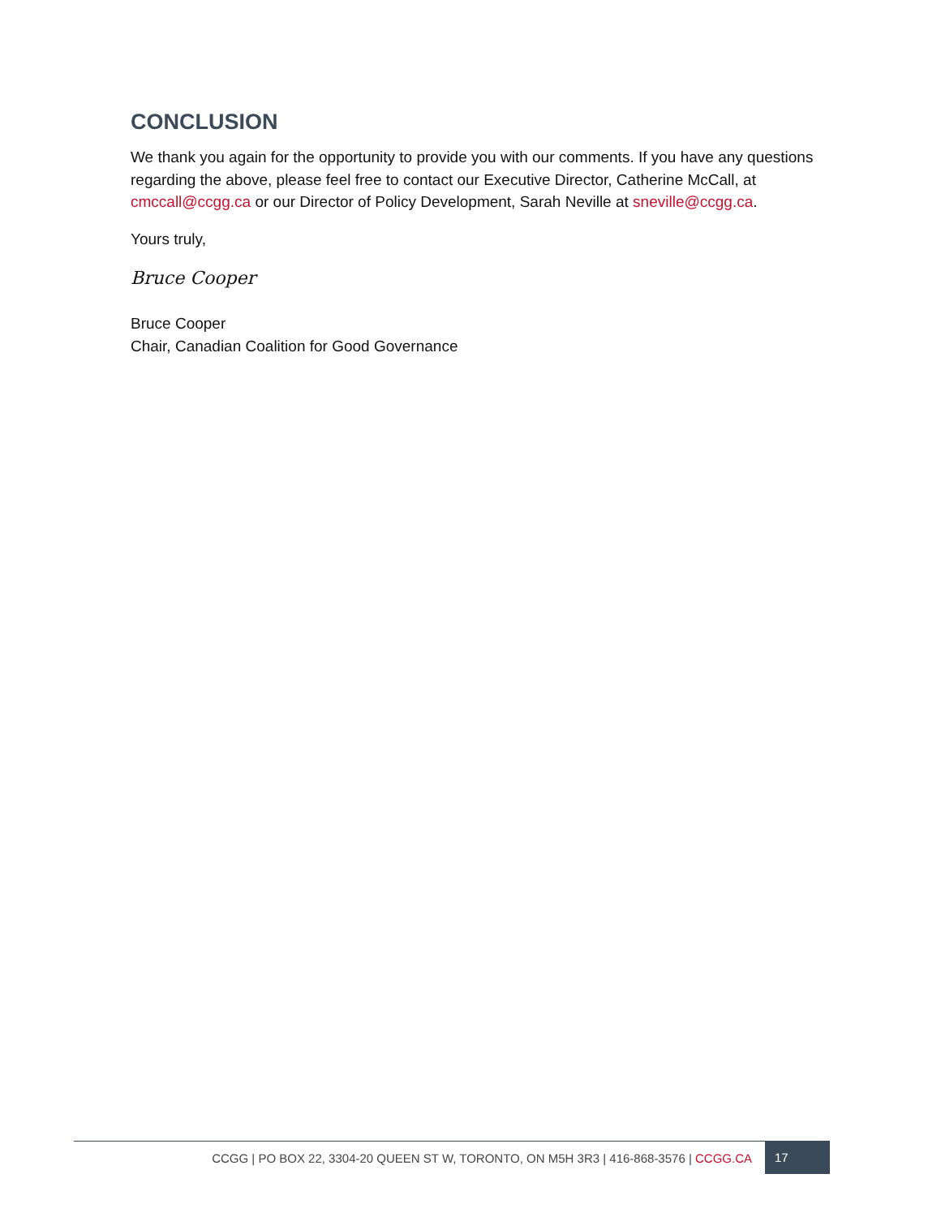CONCLUSION
We thank you again for the opportunity to provide you with our comments. If you have any questions regarding the above, please feel free to contact our Executive Director, Catherine McCall, at cmccall@ccgg.ca or our Director of Policy Development, Sarah Neville at sneville@ccgg.ca.
Yours truly,
Bruce Cooper
Bruce Cooper
Chair, Canadian Coalition for Good Governance
CCGG | PO BOX 22, 3304-20 QUEEN ST W, TORONTO, ON M5H 3R3 | 416-868-3576 | CCGG.CA
17